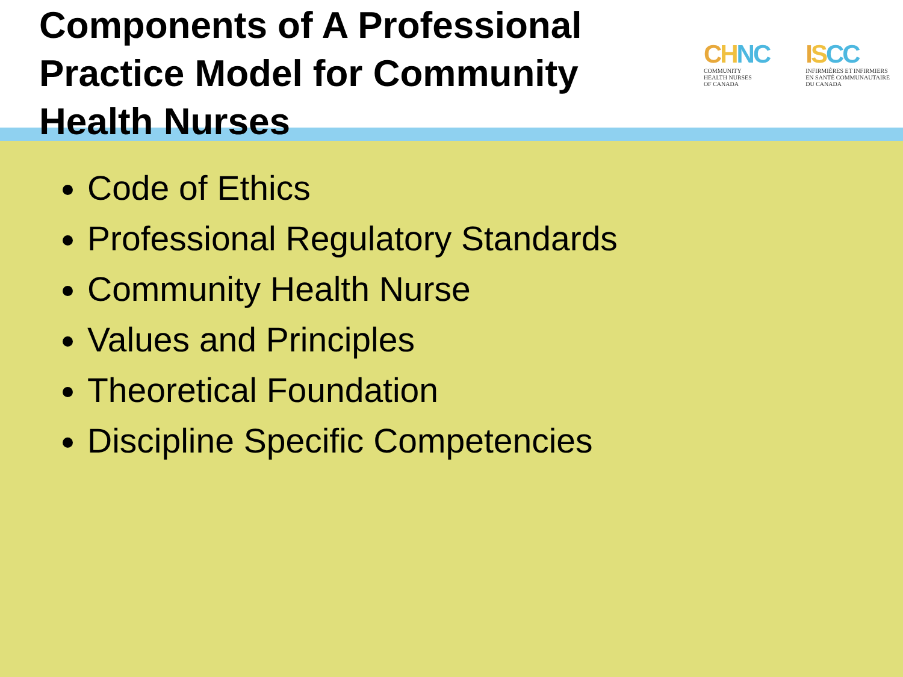Components of A Professional Practice Model for Community Health Nurses
CHNC
COMMUNITY
HEALTH NURSES
OF CANADA
ISCC
INFIRMIÈRES ET INFIRMIERS
EN SANTÉ COMMUNAUTAIRE
DU CANADA
Code of Ethics
Professional Regulatory Standards
Community Health Nurse
Values and Principles
Theoretical Foundation
Discipline Specific Competencies